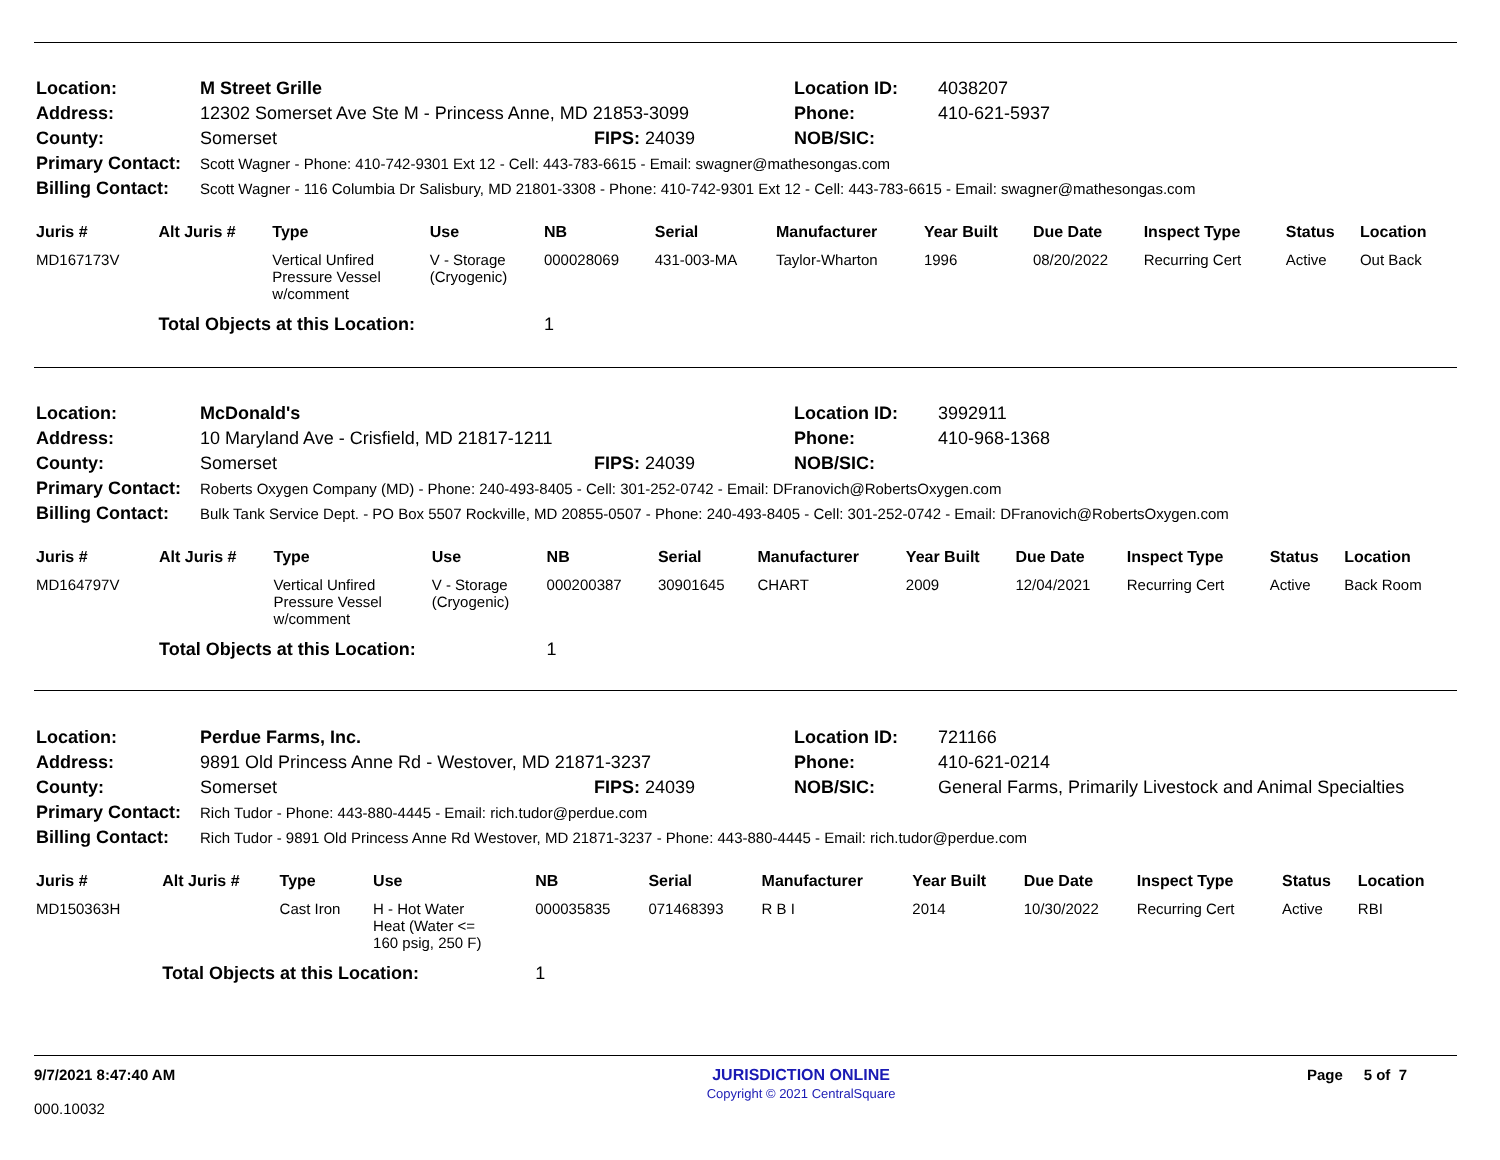| Location: | M Street Grille | | Location ID: | 4038207 |
| Address: | 12302 Somerset Ave Ste M - Princess Anne, MD 21853-3099 | | Phone: | 410-621-5937 |
| County: | Somerset | FIPS: 24039 | NOB/SIC: | |
| Primary Contact: | Scott Wagner - Phone: 410-742-9301 Ext 12 - Cell: 443-783-6615 - Email: swagner@mathesongas.com | | | |
| Billing Contact: | Scott Wagner - 116 Columbia Dr Salisbury, MD 21801-3308 - Phone: 410-742-9301 Ext 12 - Cell: 443-783-6615 - Email: swagner@mathesongas.com | | | |
| Juris # | Alt Juris # | Type | Use | NB | Serial | Manufacturer | Year Built | Due Date | Inspect Type | Status | Location |
| --- | --- | --- | --- | --- | --- | --- | --- | --- | --- | --- | --- |
| MD167173V | | Vertical Unfired Pressure Vessel w/comment | V - Storage (Cryogenic) | 000028069 | 431-003-MA | Taylor-Wharton | 1996 | 08/20/2022 | Recurring Cert | Active | Out Back |
| | Total Objects at this Location: | | | 1 | | | | | | | |
| Location: | McDonald's | | Location ID: | 3992911 |
| Address: | 10 Maryland Ave - Crisfield, MD 21817-1211 | | Phone: | 410-968-1368 |
| County: | Somerset | FIPS: 24039 | NOB/SIC: | |
| Primary Contact: | Roberts Oxygen Company (MD) - Phone: 240-493-8405 - Cell: 301-252-0742 - Email: DFranovich@RobertsOxygen.com | | | |
| Billing Contact: | Bulk Tank Service Dept. - PO Box 5507 Rockville, MD 20855-0507 - Phone: 240-493-8405 - Cell: 301-252-0742 - Email: DFranovich@RobertsOxygen.com | | | |
| Juris # | Alt Juris # | Type | Use | NB | Serial | Manufacturer | Year Built | Due Date | Inspect Type | Status | Location |
| --- | --- | --- | --- | --- | --- | --- | --- | --- | --- | --- | --- |
| MD164797V | | Vertical Unfired Pressure Vessel w/comment | V - Storage (Cryogenic) | 000200387 | 30901645 | CHART | 2009 | 12/04/2021 | Recurring Cert | Active | Back Room |
| | Total Objects at this Location: | | | 1 | | | | | | | |
| Location: | Perdue Farms, Inc. | | Location ID: | 721166 |
| Address: | 9891 Old Princess Anne Rd - Westover, MD 21871-3237 | | Phone: | 410-621-0214 |
| County: | Somerset | FIPS: 24039 | NOB/SIC: | General Farms, Primarily Livestock and Animal Specialties |
| Primary Contact: | Rich Tudor - Phone: 443-880-4445 - Email: rich.tudor@perdue.com | | | |
| Billing Contact: | Rich Tudor - 9891 Old Princess Anne Rd Westover, MD 21871-3237 - Phone: 443-880-4445 - Email: rich.tudor@perdue.com | | | |
| Juris # | Alt Juris # | Type | Use | NB | Serial | Manufacturer | Year Built | Due Date | Inspect Type | Status | Location |
| --- | --- | --- | --- | --- | --- | --- | --- | --- | --- | --- | --- |
| MD150363H | | Cast Iron | H - Hot Water Heat (Water <= 160 psig, 250 F) | 000035835 | 071468393 | R B I | 2014 | 10/30/2022 | Recurring Cert | Active | RBI |
| | Total Objects at this Location: | | | 1 | | | | | | | |
9/7/2021 8:47:40 AM
000.10032
JURISDICTION ONLINE
Copyright © 2021 CentralSquare
Page 5 of 7